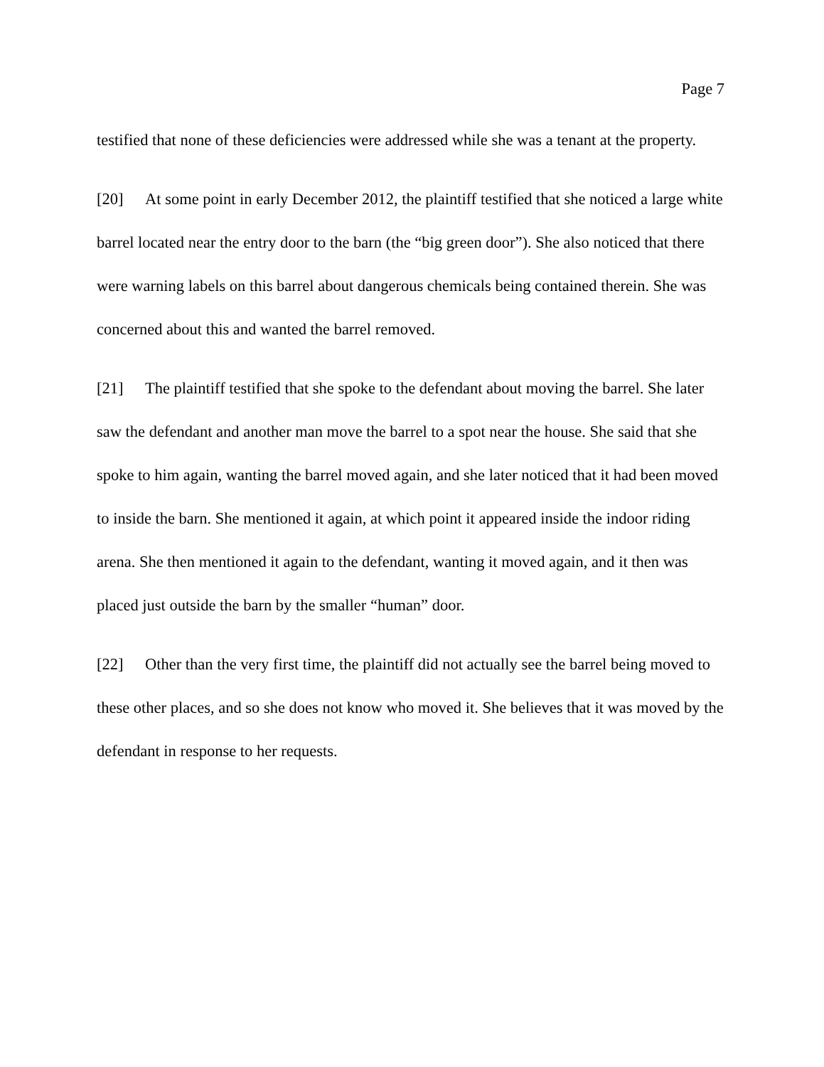Page 7
testified that none of these deficiencies were addressed while she was a tenant at the property.
[20] At some point in early December 2012, the plaintiff testified that she noticed a large white barrel located near the entry door to the barn (the “big green door”). She also noticed that there were warning labels on this barrel about dangerous chemicals being contained therein. She was concerned about this and wanted the barrel removed.
[21] The plaintiff testified that she spoke to the defendant about moving the barrel. She later saw the defendant and another man move the barrel to a spot near the house. She said that she spoke to him again, wanting the barrel moved again, and she later noticed that it had been moved to inside the barn. She mentioned it again, at which point it appeared inside the indoor riding arena. She then mentioned it again to the defendant, wanting it moved again, and it then was placed just outside the barn by the smaller “human” door.
[22] Other than the very first time, the plaintiff did not actually see the barrel being moved to these other places, and so she does not know who moved it. She believes that it was moved by the defendant in response to her requests.